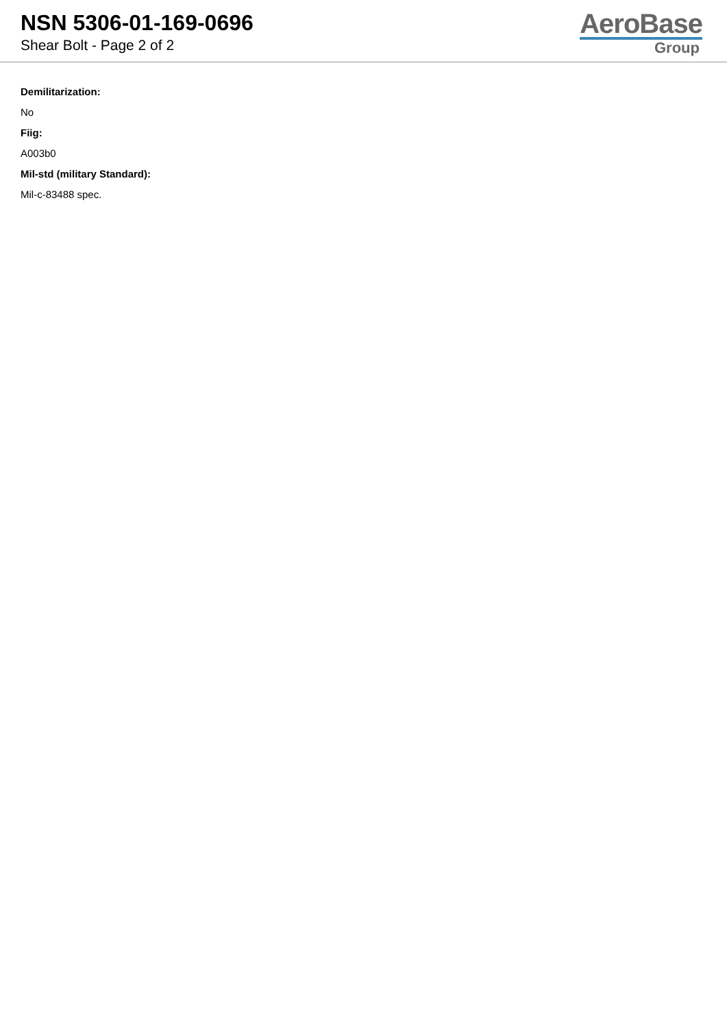NSN 5306-01-169-0696
Shear Bolt - Page 2 of 2
AeroBase
Group
Demilitarization:
No
Fiig:
A003b0
Mil-std (military Standard):
Mil-c-83488 spec.